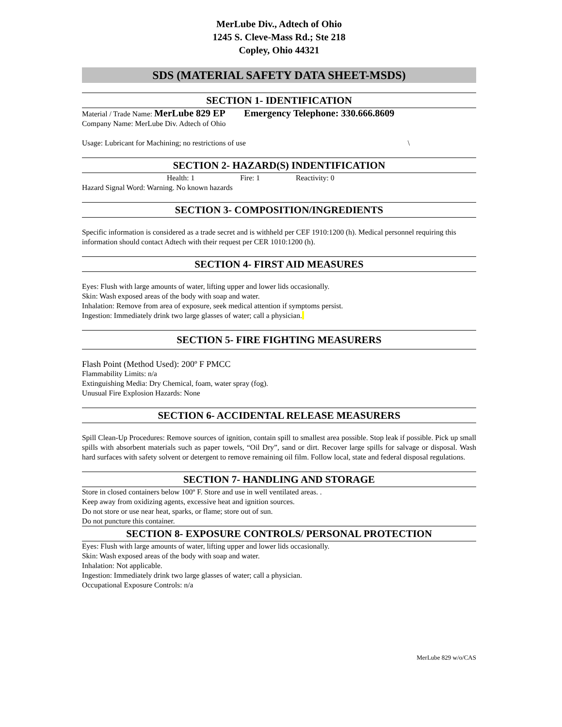MerLube Div., Adtech of Ohio
1245 S. Cleve-Mass Rd.; Ste 218
Copley, Ohio 44321
SDS (MATERIAL SAFETY DATA SHEET-MSDS)
SECTION 1- IDENTIFICATION
Material / Trade Name: MerLube 829 EP Emergency Telephone: 330.666.8609
Company Name: MerLube Div. Adtech of Ohio
Usage: Lubricant for Machining; no restrictions of use \
SECTION 2- HAZARD(S) INDENTIFICATION
Health: 1 Fire: 1 Reactivity: 0
Hazard Signal Word: Warning. No known hazards
SECTION 3- COMPOSITION/INGREDIENTS
Specific information is considered as a trade secret and is withheld per CEF 1910:1200 (h). Medical personnel requiring this information should contact Adtech with their request per CER 1010:1200 (h).
SECTION 4- FIRST AID MEASURES
Eyes: Flush with large amounts of water, lifting upper and lower lids occasionally.
Skin: Wash exposed areas of the body with soap and water.
Inhalation: Remove from area of exposure, seek medical attention if symptoms persist.
Ingestion: Immediately drink two large glasses of water; call a physician.
SECTION 5- FIRE FIGHTING MEASURERS
Flash Point (Method Used): 200º F PMCC
Flammability Limits: n/a
Extinguishing Media: Dry Chemical, foam, water spray (fog).
Unusual Fire Explosion Hazards: None
SECTION 6- ACCIDENTAL RELEASE MEASURERS
Spill Clean-Up Procedures: Remove sources of ignition, contain spill to smallest area possible. Stop leak if possible. Pick up small spills with absorbent materials such as paper towels, “Oil Dry”, sand or dirt. Recover large spills for salvage or disposal. Wash hard surfaces with safety solvent or detergent to remove remaining oil film. Follow local, state and federal disposal regulations.
SECTION 7- HANDLING AND STORAGE
Store in closed containers below 100º F. Store and use in well ventilated areas. .
Keep away from oxidizing agents, excessive heat and ignition sources.
Do not store or use near heat, sparks, or flame; store out of sun.
Do not puncture this container.
SECTION 8- EXPOSURE CONTROLS/ PERSONAL PROTECTION
Eyes: Flush with large amounts of water, lifting upper and lower lids occasionally.
Skin: Wash exposed areas of the body with soap and water.
Inhalation: Not applicable.
Ingestion: Immediately drink two large glasses of water; call a physician.
Occupational Exposure Controls: n/a
MerLube 829 w/o/CAS